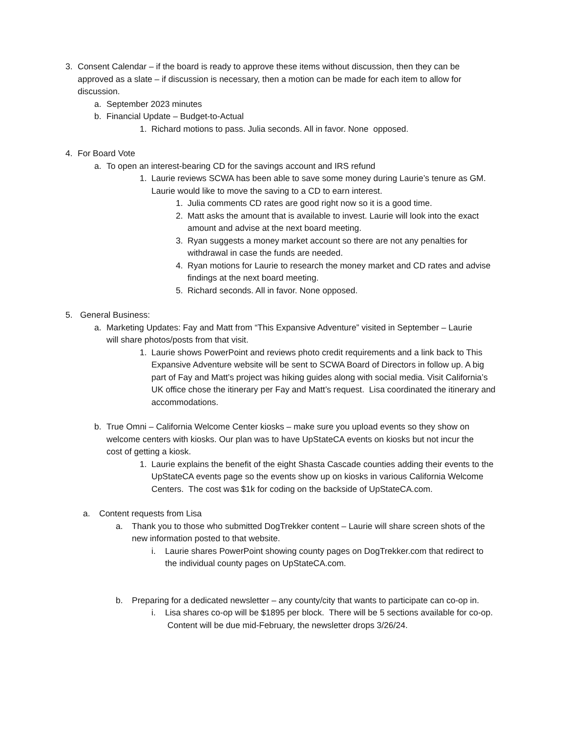3. Consent Calendar – if the board is ready to approve these items without discussion, then they can be approved as a slate – if discussion is necessary, then a motion can be made for each item to allow for discussion.
a. September 2023 minutes
b. Financial Update – Budget-to-Actual
1. Richard motions to pass. Julia seconds. All in favor. None opposed.
4. For Board Vote
a. To open an interest-bearing CD for the savings account and IRS refund
1. Laurie reviews SCWA has been able to save some money during Laurie’s tenure as GM. Laurie would like to move the saving to a CD to earn interest.
1. Julia comments CD rates are good right now so it is a good time.
2. Matt asks the amount that is available to invest. Laurie will look into the exact amount and advise at the next board meeting.
3. Ryan suggests a money market account so there are not any penalties for withdrawal in case the funds are needed.
4. Ryan motions for Laurie to research the money market and CD rates and advise findings at the next board meeting.
5. Richard seconds. All in favor. None opposed.
5. General Business:
a. Marketing Updates: Fay and Matt from “This Expansive Adventure” visited in September – Laurie will share photos/posts from that visit.
1. Laurie shows PowerPoint and reviews photo credit requirements and a link back to This Expansive Adventure website will be sent to SCWA Board of Directors in follow up. A big part of Fay and Matt’s project was hiking guides along with social media. Visit California’s UK office chose the itinerary per Fay and Matt’s request. Lisa coordinated the itinerary and accommodations.
b. True Omni – California Welcome Center kiosks – make sure you upload events so they show on welcome centers with kiosks. Our plan was to have UpStateCA events on kiosks but not incur the cost of getting a kiosk.
1. Laurie explains the benefit of the eight Shasta Cascade counties adding their events to the UpStateCA events page so the events show up on kiosks in various California Welcome Centers. The cost was $1k for coding on the backside of UpStateCA.com.
a. Content requests from Lisa
a. Thank you to those who submitted DogTrekker content – Laurie will share screen shots of the new information posted to that website.
i. Laurie shares PowerPoint showing county pages on DogTrekker.com that redirect to the individual county pages on UpStateCA.com.
b. Preparing for a dedicated newsletter – any county/city that wants to participate can co-op in.
i. Lisa shares co-op will be $1895 per block. There will be 5 sections available for co-op. Content will be due mid-February, the newsletter drops 3/26/24.